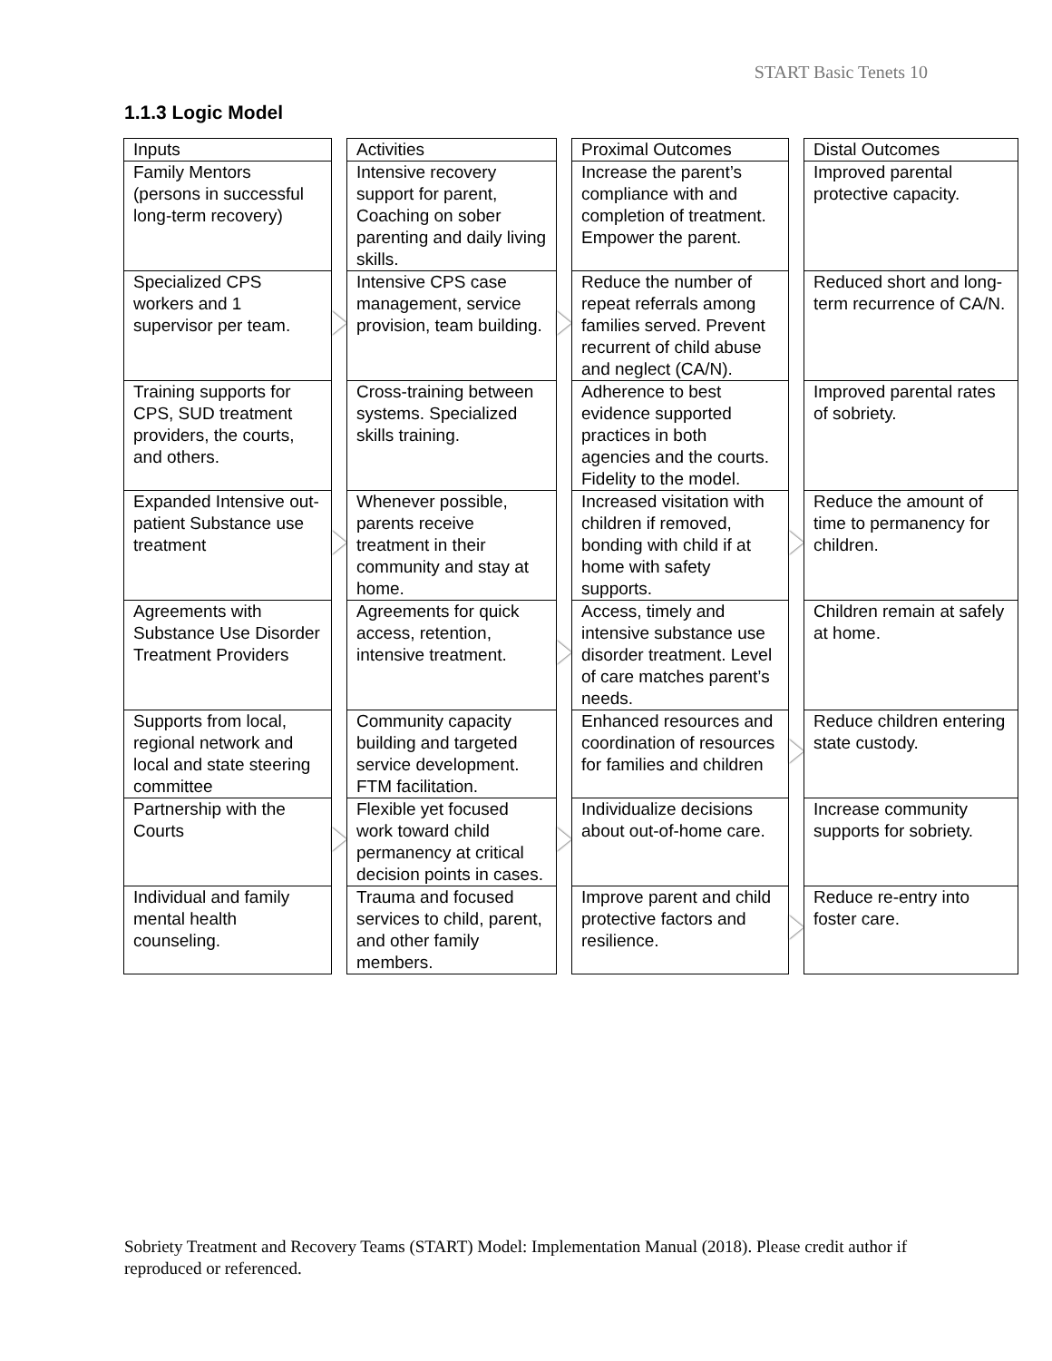START Basic Tenets 10
1.1.3 Logic Model
| Inputs | | Activities | | Proximal Outcomes | | Distal Outcomes |
| Family Mentors (persons in successful long-term recovery) | | Intensive recovery support for parent, Coaching on sober parenting and daily living skills. | | Increase the parent’s compliance with and completion of treatment. Empower the parent. | | Improved parental protective capacity. |
| Specialized CPS workers and 1 supervisor per team. | | Intensive CPS case management, service provision, team building. | | Reduce the number of repeat referrals among families served. Prevent recurrent of child abuse and neglect (CA/N). | | Reduced short and long-term recurrence of CA/N. |
| Training supports for CPS, SUD treatment providers, the courts, and others. | | Cross-training between systems. Specialized skills training. | | Adherence to best evidence supported practices in both agencies and the courts. Fidelity to the model. | | Improved parental rates of sobriety. |
| Expanded Intensive out-patient Substance use treatment | | Whenever possible, parents receive treatment in their community and stay at home. | | Increased visitation with children if removed, bonding with child if at home with safety supports. | | Reduce the amount of time to permanency for children. |
| Agreements with Substance Use Disorder Treatment Providers | | Agreements for quick access, retention, intensive treatment. | | Access, timely and intensive substance use disorder treatment. Level of care matches parent’s needs. | | Children remain at safely at home. |
| Supports from local, regional network and local and state steering committee | | Community capacity building and targeted service development. FTM facilitation. | | Enhanced resources and coordination of resources for families and children | | Reduce children entering state custody. |
| Partnership with the Courts | | Flexible yet focused work toward child permanency at critical decision points in cases. | | Individualize decisions about out-of-home care. | | Increase community supports for sobriety. |
| Individual and family mental health counseling. | | Trauma and focused services to child, parent, and other family members. | | Improve parent and child protective factors and resilience. | | Reduce re-entry into foster care. |
Sobriety Treatment and Recovery Teams (START) Model: Implementation Manual (2018). Please credit author if reproduced or referenced.